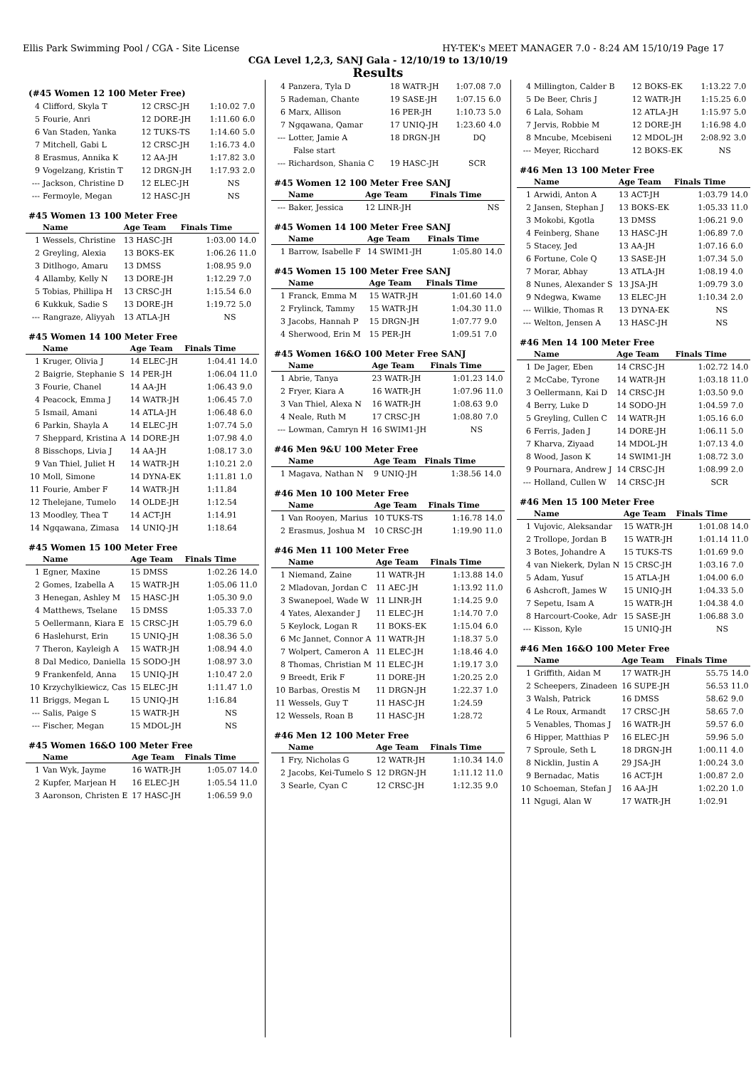Ellis Park Swimming Pool / CGA - Site License HY-TEK's MEET MANAGER 7.0 - 8:24 AM 15/10/19 Page 17
CGA Level 1,2,3, SANJ Gala - 12/10/19 to 13/10/19
Results
(#45 Women 12 100 Meter Free)
| 4 | Clifford, Skyla T | 12 CRSC-JH | 1:10.02 | 7.0 |
| 5 | Fourie, Anri | 12 DORE-JH | 1:11.60 | 6.0 |
| 6 | Van Staden, Yanka | 12 TUKS-TS | 1:14.60 | 5.0 |
| 7 | Mitchell, Gabi L | 12 CRSC-JH | 1:16.73 | 4.0 |
| 8 | Erasmus, Annika K | 12 AA-JH | 1:17.82 | 3.0 |
| 9 | Vogelzang, Kristin T | 12 DRGN-JH | 1:17.93 | 2.0 |
| --- | Jackson, Christine D | 12 ELEC-JH | NS | |
| --- | Fermoyle, Megan | 12 HASC-JH | NS | |
#45 Women 13 100 Meter Free
| | Name | Age Team | Finals Time | |
| --- | --- | --- | --- | --- |
| 1 | Wessels, Christine | 13 HASC-JH | 1:03.00 | 14.0 |
| 2 | Greyling, Alexia | 13 BOKS-EK | 1:06.26 | 11.0 |
| 3 | Ditlhogo, Amaru | 13 DMSS | 1:08.95 | 9.0 |
| 4 | Allamby, Kelly N | 13 DORE-JH | 1:12.29 | 7.0 |
| 5 | Tobias, Phillipa H | 13 CRSC-JH | 1:15.54 | 6.0 |
| 6 | Kukkuk, Sadie S | 13 DORE-JH | 1:19.72 | 5.0 |
| --- | Rangraze, Aliyyah | 13 ATLA-JH | NS | |
#45 Women 14 100 Meter Free
| | Name | Age Team | Finals Time | |
| --- | --- | --- | --- | --- |
| 1 | Kruger, Olivia J | 14 ELEC-JH | 1:04.41 | 14.0 |
| 2 | Baigrie, Stephanie S | 14 PER-JH | 1:06.04 | 11.0 |
| 3 | Fourie, Chanel | 14 AA-JH | 1:06.43 | 9.0 |
| 4 | Peacock, Emma J | 14 WATR-JH | 1:06.45 | 7.0 |
| 5 | Ismail, Amani | 14 ATLA-JH | 1:06.48 | 6.0 |
| 6 | Parkin, Shayla A | 14 ELEC-JH | 1:07.74 | 5.0 |
| 7 | Sheppard, Kristina A | 14 DORE-JH | 1:07.98 | 4.0 |
| 8 | Bisschops, Livia J | 14 AA-JH | 1:08.17 | 3.0 |
| 9 | Van Thiel, Juliet H | 14 WATR-JH | 1:10.21 | 2.0 |
| 10 | Moll, Simone | 14 DYNA-EK | 1:11.81 | 1.0 |
| 11 | Fourie, Amber F | 14 WATR-JH | 1:11.84 | |
| 12 | Thelejane, Tumelo | 14 OLDE-JH | 1:12.54 | |
| 13 | Moodley, Thea T | 14 ACT-JH | 1:14.91 | |
| 14 | Ngqawana, Zimasa | 14 UNIQ-JH | 1:18.64 | |
#45 Women 15 100 Meter Free
| | Name | Age Team | Finals Time | |
| --- | --- | --- | --- | --- |
| 1 | Egner, Maxine | 15 DMSS | 1:02.26 | 14.0 |
| 2 | Gomes, Izabella A | 15 WATR-JH | 1:05.06 | 11.0 |
| 3 | Henegan, Ashley M | 15 HASC-JH | 1:05.30 | 9.0 |
| 4 | Matthews, Tselane | 15 DMSS | 1:05.33 | 7.0 |
| 5 | Oellermann, Kiara E | 15 CRSC-JH | 1:05.79 | 6.0 |
| 6 | Haslehurst, Erin | 15 UNIQ-JH | 1:08.36 | 5.0 |
| 7 | Theron, Kayleigh A | 15 WATR-JH | 1:08.94 | 4.0 |
| 8 | Dal Medico, Daniella | 15 SODO-JH | 1:08.97 | 3.0 |
| 9 | Frankenfeld, Anna | 15 UNIQ-JH | 1:10.47 | 2.0 |
| 10 | Krzychylkiewicz, Cas | 15 ELEC-JH | 1:11.47 | 1.0 |
| 11 | Briggs, Megan L | 15 UNIQ-JH | 1:16.84 | |
| --- | Salis, Paige S | 15 WATR-JH | NS | |
| --- | Fischer, Megan | 15 MDOL-JH | NS | |
#45 Women 16&O 100 Meter Free
| | Name | Age Team | Finals Time | |
| --- | --- | --- | --- | --- |
| 1 | Van Wyk, Jayme | 16 WATR-JH | 1:05.07 | 14.0 |
| 2 | Kupfer, Marjean H | 16 ELEC-JH | 1:05.54 | 11.0 |
| 3 | Aaronson, Christen E | 17 HASC-JH | 1:06.59 | 9.0 |
| 4 | Panzera, Tyla D | 18 WATR-JH | 1:07.08 | 7.0 |
| 5 | Rademan, Chante | 19 SASE-JH | 1:07.15 | 6.0 |
| 6 | Marx, Allison | 16 PER-JH | 1:10.73 | 5.0 |
| 7 | Ngqawana, Qamar | 17 UNIQ-JH | 1:23.60 | 4.0 |
| --- | Lotter, Jamie A | 18 DRGN-JH | DQ | |
| | False start | | | |
| --- | Richardson, Shania C | 19 HASC-JH | SCR | |
#45 Women 12 100 Meter Free SANJ
| | Name | Age Team | Finals Time | |
| --- | --- | --- | --- | --- |
| --- | Baker, Jessica | 12 LINR-JH | NS | |
#45 Women 14 100 Meter Free SANJ
| | Name | Age Team | Finals Time | |
| --- | --- | --- | --- | --- |
| 1 | Barrow, Isabelle F | 14 SWIM1-JH | 1:05.80 | 14.0 |
#45 Women 15 100 Meter Free SANJ
| | Name | Age Team | Finals Time | |
| --- | --- | --- | --- | --- |
| 1 | Franck, Emma M | 15 WATR-JH | 1:01.60 | 14.0 |
| 2 | Frylinck, Tammy | 15 WATR-JH | 1:04.30 | 11.0 |
| 3 | Jacobs, Hannah P | 15 DRGN-JH | 1:07.77 | 9.0 |
| 4 | Sherwood, Erin M | 15 PER-JH | 1:09.51 | 7.0 |
#45 Women 16&O 100 Meter Free SANJ
| | Name | Age Team | Finals Time | |
| --- | --- | --- | --- | --- |
| 1 | Abrie, Tanya | 23 WATR-JH | 1:01.23 | 14.0 |
| 2 | Fryer, Kiara A | 16 WATR-JH | 1:07.96 | 11.0 |
| 3 | Van Thiel, Alexa N | 16 WATR-JH | 1:08.63 | 9.0 |
| 4 | Neale, Ruth M | 17 CRSC-JH | 1:08.80 | 7.0 |
| --- | Lowman, Camryn H | 16 SWIM1-JH | NS | |
#46 Men 9&U 100 Meter Free
| | Name | Age Team | Finals Time | |
| --- | --- | --- | --- | --- |
| 1 | Magava, Nathan N | 9 UNIQ-JH | 1:38.56 | 14.0 |
#46 Men 10 100 Meter Free
| | Name | Age Team | Finals Time | |
| --- | --- | --- | --- | --- |
| 1 | Van Rooyen, Marius | 10 TUKS-TS | 1:16.78 | 14.0 |
| 2 | Erasmus, Joshua M | 10 CRSC-JH | 1:19.90 | 11.0 |
#46 Men 11 100 Meter Free
| | Name | Age Team | Finals Time | |
| --- | --- | --- | --- | --- |
| 1 | Niemand, Zaine | 11 WATR-JH | 1:13.88 | 14.0 |
| 2 | Mladovan, Jordan C | 11 AEC-JH | 1:13.92 | 11.0 |
| 3 | Swanepoel, Wade W | 11 LINR-JH | 1:14.25 | 9.0 |
| 4 | Yates, Alexander J | 11 ELEC-JH | 1:14.70 | 7.0 |
| 5 | Keylock, Logan R | 11 BOKS-EK | 1:15.04 | 6.0 |
| 6 | Mc Jannet, Connor A | 11 WATR-JH | 1:18.37 | 5.0 |
| 7 | Wolpert, Cameron A | 11 ELEC-JH | 1:18.46 | 4.0 |
| 8 | Thomas, Christian M | 11 ELEC-JH | 1:19.17 | 3.0 |
| 9 | Breedt, Erik F | 11 DORE-JH | 1:20.25 | 2.0 |
| 10 | Barbas, Orestis M | 11 DRGN-JH | 1:22.37 | 1.0 |
| 11 | Wessels, Guy T | 11 HASC-JH | 1:24.59 | |
| 12 | Wessels, Roan B | 11 HASC-JH | 1:28.72 | |
#46 Men 12 100 Meter Free
| | Name | Age Team | Finals Time | |
| --- | --- | --- | --- | --- |
| 1 | Fry, Nicholas G | 12 WATR-JH | 1:10.34 | 14.0 |
| 2 | Jacobs, Kei-Tumelo S | 12 DRGN-JH | 1:11.12 | 11.0 |
| 3 | Searle, Cyan C | 12 CRSC-JH | 1:12.35 | 9.0 |
| 4 | Millington, Calder B | 12 BOKS-EK | 1:13.22 | 7.0 |
| 5 | De Beer, Chris J | 12 WATR-JH | 1:15.25 | 6.0 |
| 6 | Lala, Soham | 12 ATLA-JH | 1:15.97 | 5.0 |
| 7 | Jervis, Robbie M | 12 DORE-JH | 1:16.98 | 4.0 |
| 8 | Mncube, Mcebiseni | 12 MDOL-JH | 2:08.92 | 3.0 |
| --- | Meyer, Ricchard | 12 BOKS-EK | NS | |
#46 Men 13 100 Meter Free
| | Name | Age Team | Finals Time | |
| --- | --- | --- | --- | --- |
| 1 | Arwidi, Anton A | 13 ACT-JH | 1:03.79 | 14.0 |
| 2 | Jansen, Stephan J | 13 BOKS-EK | 1:05.33 | 11.0 |
| 3 | Mokobi, Kgotla | 13 DMSS | 1:06.21 | 9.0 |
| 4 | Feinberg, Shane | 13 HASC-JH | 1:06.89 | 7.0 |
| 5 | Stacey, Jed | 13 AA-JH | 1:07.16 | 6.0 |
| 6 | Fortune, Cole Q | 13 SASE-JH | 1:07.34 | 5.0 |
| 7 | Morar, Abhay | 13 ATLA-JH | 1:08.19 | 4.0 |
| 8 | Nunes, Alexander S | 13 JSA-JH | 1:09.79 | 3.0 |
| 9 | Ndegwa, Kwame | 13 ELEC-JH | 1:10.34 | 2.0 |
| --- | Wilkie, Thomas R | 13 DYNA-EK | NS | |
| --- | Welton, Jensen A | 13 HASC-JH | NS | |
#46 Men 14 100 Meter Free
| | Name | Age Team | Finals Time | |
| --- | --- | --- | --- | --- |
| 1 | De Jager, Eben | 14 CRSC-JH | 1:02.72 | 14.0 |
| 2 | McCabe, Tyrone | 14 WATR-JH | 1:03.18 | 11.0 |
| 3 | Oellermann, Kai D | 14 CRSC-JH | 1:03.50 | 9.0 |
| 4 | Berry, Luke D | 14 SODO-JH | 1:04.59 | 7.0 |
| 5 | Greyling, Cullen C | 14 WATR-JH | 1:05.16 | 6.0 |
| 6 | Ferris, Jaden J | 14 DORE-JH | 1:06.11 | 5.0 |
| 7 | Kharva, Ziyaad | 14 MDOL-JH | 1:07.13 | 4.0 |
| 8 | Wood, Jason K | 14 SWIM1-JH | 1:08.72 | 3.0 |
| 9 | Pournara, Andrew J | 14 CRSC-JH | 1:08.99 | 2.0 |
| --- | Holland, Cullen W | 14 CRSC-JH | SCR | |
#46 Men 15 100 Meter Free
| | Name | Age Team | Finals Time | |
| --- | --- | --- | --- | --- |
| 1 | Vujovic, Aleksandar | 15 WATR-JH | 1:01.08 | 14.0 |
| 2 | Trollope, Jordan B | 15 WATR-JH | 1:01.14 | 11.0 |
| 3 | Botes, Johandre A | 15 TUKS-TS | 1:01.69 | 9.0 |
| 4 | van Niekerk, Dylan N | 15 CRSC-JH | 1:03.16 | 7.0 |
| 5 | Adam, Yusuf | 15 ATLA-JH | 1:04.00 | 6.0 |
| 6 | Ashcroft, James W | 15 UNIQ-JH | 1:04.33 | 5.0 |
| 7 | Sepetu, Isam A | 15 WATR-JH | 1:04.38 | 4.0 |
| 8 | Harcourt-Cooke, Adr | 15 SASE-JH | 1:06.88 | 3.0 |
| --- | Kisson, Kyle | 15 UNIQ-JH | NS | |
#46 Men 16&O 100 Meter Free
| | Name | Age Team | Finals Time | |
| --- | --- | --- | --- | --- |
| 1 | Griffith, Aidan M | 17 WATR-JH | 55.75 | 14.0 |
| 2 | Scheepers, Zinadeen | 16 SUPE-JH | 56.53 | 11.0 |
| 3 | Walsh, Patrick | 16 DMSS | 58.62 | 9.0 |
| 4 | Le Roux, Armandt | 17 CRSC-JH | 58.65 | 7.0 |
| 5 | Venables, Thomas J | 16 WATR-JH | 59.57 | 6.0 |
| 6 | Hipper, Matthias P | 16 ELEC-JH | 59.96 | 5.0 |
| 7 | Sproule, Seth L | 18 DRGN-JH | 1:00.11 | 4.0 |
| 8 | Nicklin, Justin A | 29 JSA-JH | 1:00.24 | 3.0 |
| 9 | Bernadac, Matis | 16 ACT-JH | 1:00.87 | 2.0 |
| 10 | Schoeman, Stefan J | 16 AA-JH | 1:02.20 | 1.0 |
| 11 | Ngugi, Alan W | 17 WATR-JH | 1:02.91 | |